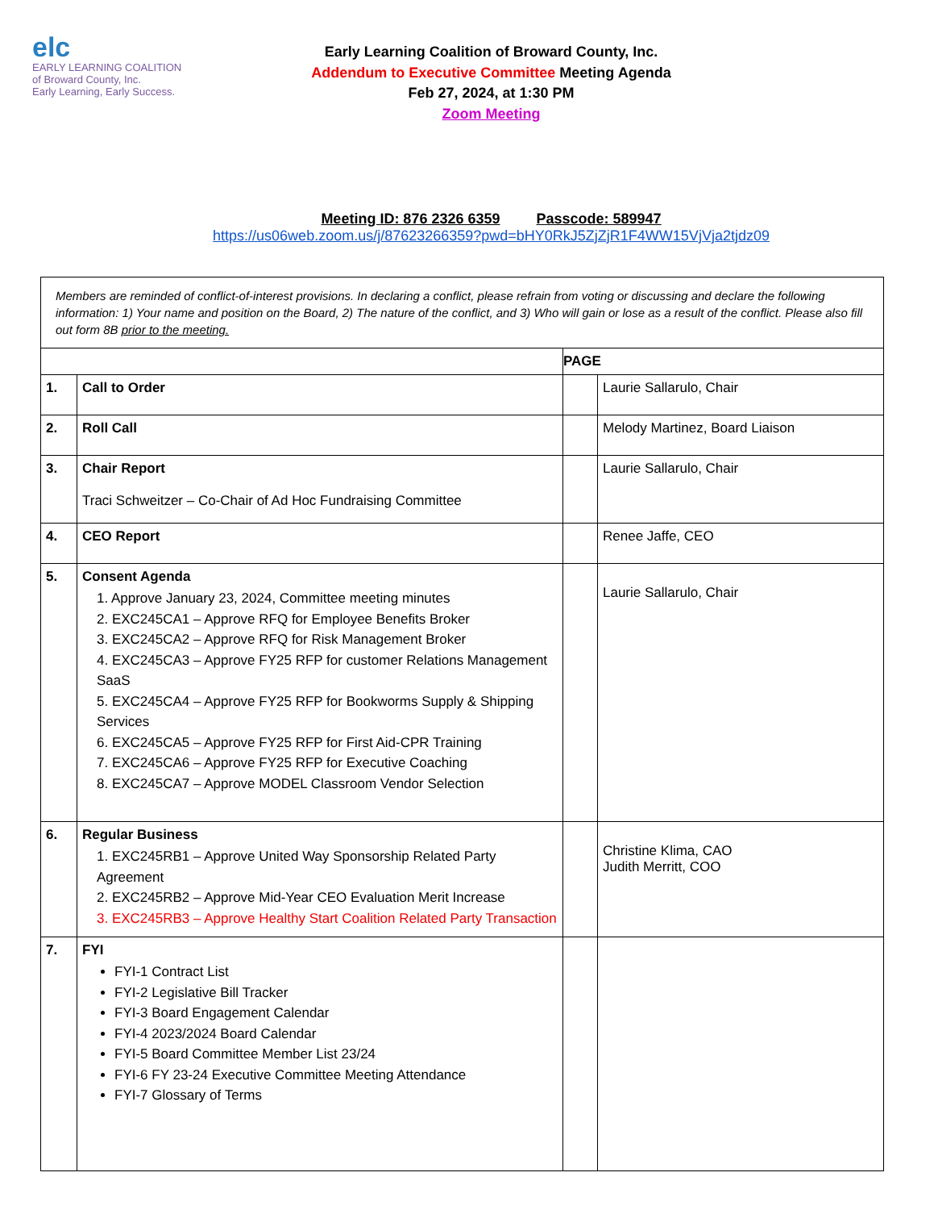elc
EARLY LEARNING COALITION
of Broward County, Inc.
Early Learning, Early Success.
Early Learning Coalition of Broward County, Inc.
Addendum to Executive Committee Meeting Agenda
Feb 27, 2024, at 1:30 PM
Zoom Meeting
Meeting ID: 876 2326 6359 Passcode: 589947
https://us06web.zoom.us/j/87623266359?pwd=bHY0RkJ5ZjZjR1F4WW15VjVja2tjdz09
| Members are reminded of conflict-of-interest provisions. In declaring a conflict, please refrain from voting or discussing and declare the following information: 1) Your name and position on the Board, 2) The nature of the conflict, and 3) Who will gain or lose as a result of the conflict. Please also fill out form 8B prior to the meeting. | | | |
| | | PAGE | |
| 1. | Call to Order | | Laurie Sallarulo, Chair |
| 2. | Roll Call | | Melody Martinez, Board Liaison |
| 3. | Chair Report Traci Schweitzer – Co-Chair of Ad Hoc Fundraising Committee | | Laurie Sallarulo, Chair |
| 4. | CEO Report | | Renee Jaffe, CEO |
| 5. | Consent Agenda 1. Approve January 23, 2024, Committee meeting minutes 2. EXC245CA1 – Approve RFQ for Employee Benefits Broker 3. EXC245CA2 – Approve RFQ for Risk Management Broker 4. EXC245CA3 – Approve FY25 RFP for customer Relations Management SaaS 5. EXC245CA4 – Approve FY25 RFP for Bookworms Supply & Shipping Services 6. EXC245CA5 – Approve FY25 RFP for First Aid-CPR Training 7. EXC245CA6 – Approve FY25 RFP for Executive Coaching 8. EXC245CA7 – Approve MODEL Classroom Vendor Selection | | Laurie Sallarulo, Chair |
| 6. | Regular Business 1. EXC245RB1 – Approve United Way Sponsorship Related Party Agreement 2. EXC245RB2 – Approve Mid-Year CEO Evaluation Merit Increase 3. EXC245RB3 – Approve Healthy Start Coalition Related Party Transaction | | Christine Klima, CAO Judith Merritt, COO |
| 7. | FYI FYI-1 Contract List FYI-2 Legislative Bill Tracker FYI-3 Board Engagement Calendar FYI-4 2023/2024 Board Calendar FYI-5 Board Committee Member List 23/24 FYI-6 FY 23-24 Executive Committee Meeting Attendance FYI-7 Glossary of Terms | | |